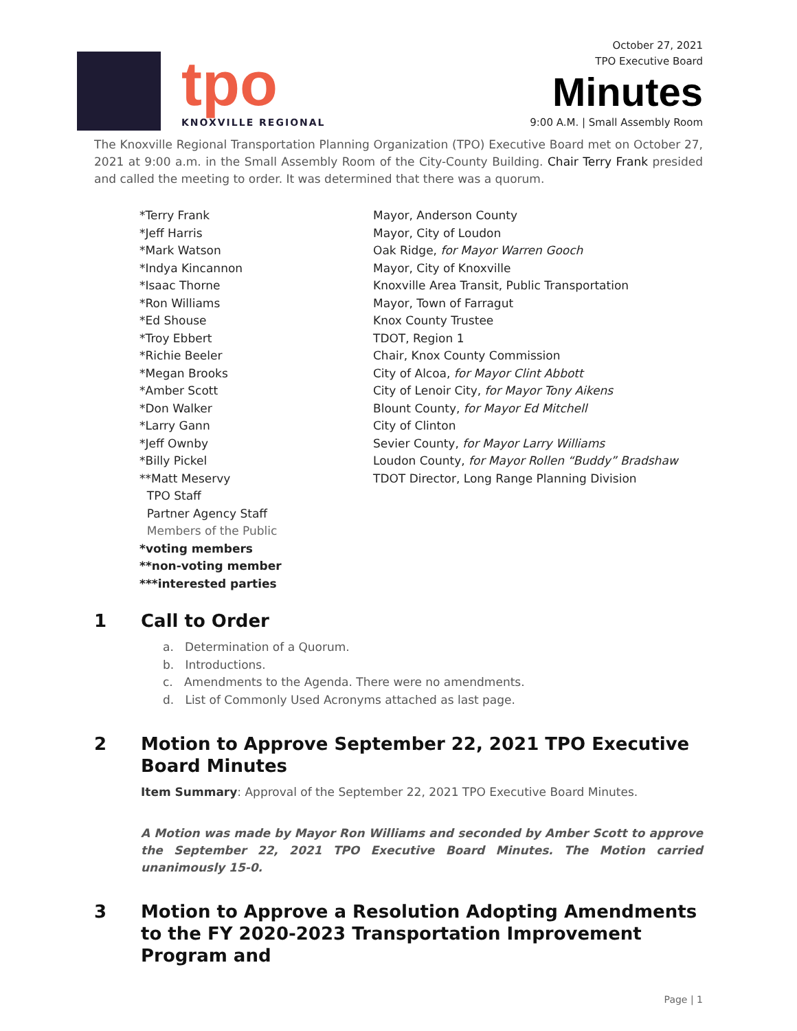tpo
KNOXVILLE REGIONAL
October 27, 2021
TPO Executive Board
Minutes
9:00 A.M. | Small Assembly Room
The Knoxville Regional Transportation Planning Organization (TPO) Executive Board met on October 27, 2021 at 9:00 a.m. in the Small Assembly Room of the City-County Building. Chair Terry Frank presided and called the meeting to order. It was determined that there was a quorum.
| *Terry Frank | Mayor, Anderson County |
| *Jeff Harris | Mayor, City of Loudon |
| *Mark Watson | Oak Ridge, for Mayor Warren Gooch |
| *Indya Kincannon | Mayor, City of Knoxville |
| *Isaac Thorne | Knoxville Area Transit, Public Transportation |
| *Ron Williams | Mayor, Town of Farragut |
| *Ed Shouse | Knox County Trustee |
| *Troy Ebbert | TDOT, Region 1 |
| *Richie Beeler | Chair, Knox County Commission |
| *Megan Brooks | City of Alcoa, for Mayor Clint Abbott |
| *Amber Scott | City of Lenoir City, for Mayor Tony Aikens |
| *Don Walker | Blount County, for Mayor Ed Mitchell |
| *Larry Gann | City of Clinton |
| *Jeff Ownby | Sevier County, for Mayor Larry Williams |
| *Billy Pickel | Loudon County, for Mayor Rollen “Buddy” Bradshaw |
| **Matt Meservy | TDOT Director, Long Range Planning Division |
| TPO Staff | |
| Partner Agency Staff | |
| Members of the Public | |
| *voting members | |
| **non-voting member | |
| ***interested parties | |
1 Call to Order
a. Determination of a Quorum.
b. Introductions.
c. Amendments to the Agenda. There were no amendments.
d. List of Commonly Used Acronyms attached as last page.
2 Motion to Approve September 22, 2021 TPO Executive Board Minutes
Item Summary: Approval of the September 22, 2021 TPO Executive Board Minutes.
A Motion was made by Mayor Ron Williams and seconded by Amber Scott to approve the September 22, 2021 TPO Executive Board Minutes. The Motion carried unanimously 15-0.
3 Motion to Approve a Resolution Adopting Amendments to the FY 2020-2023 Transportation Improvement Program and
Page | 1